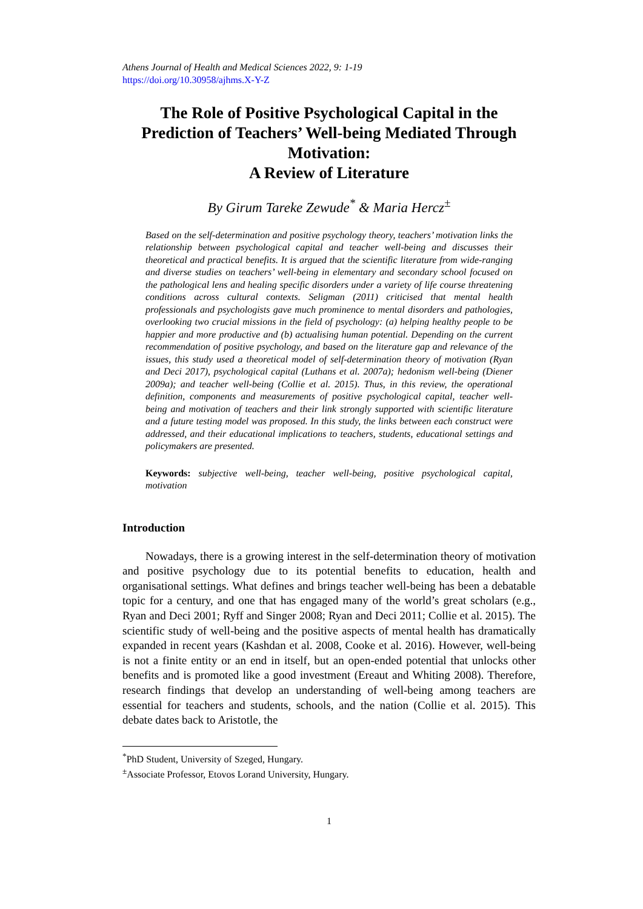Athens Journal of Health and Medical Sciences 2022, 9: 1-19
https://doi.org/10.30958/ajhms.X-Y-Z
The Role of Positive Psychological Capital in the Prediction of Teachers’ Well-being Mediated Through Motivation:
A Review of Literature
By Girum Tareke Zewude<sup>*</sup> & Maria Hercz<sup>±</sup>
Based on the self-determination and positive psychology theory, teachers’ motivation links the relationship between psychological capital and teacher well-being and discusses their theoretical and practical benefits. It is argued that the scientific literature from wide-ranging and diverse studies on teachers’ well-being in elementary and secondary school focused on the pathological lens and healing specific disorders under a variety of life course threatening conditions across cultural contexts. Seligman (2011) criticised that mental health professionals and psychologists gave much prominence to mental disorders and pathologies, overlooking two crucial missions in the field of psychology: (a) helping healthy people to be happier and more productive and (b) actualising human potential. Depending on the current recommendation of positive psychology, and based on the literature gap and relevance of the issues, this study used a theoretical model of self-determination theory of motivation (Ryan and Deci 2017), psychological capital (Luthans et al. 2007a); hedonism well-being (Diener 2009a); and teacher well-being (Collie et al. 2015). Thus, in this review, the operational definition, components and measurements of positive psychological capital, teacher well-being and motivation of teachers and their link strongly supported with scientific literature and a future testing model was proposed. In this study, the links between each construct were addressed, and their educational implications to teachers, students, educational settings and policymakers are presented.
Keywords: subjective well-being, teacher well-being, positive psychological capital, motivation
Introduction
Nowadays, there is a growing interest in the self-determination theory of motivation and positive psychology due to its potential benefits to education, health and organisational settings. What defines and brings teacher well-being has been a debatable topic for a century, and one that has engaged many of the world’s great scholars (e.g., Ryan and Deci 2001; Ryff and Singer 2008; Ryan and Deci 2011; Collie et al. 2015). The scientific study of well-being and the positive aspects of mental health has dramatically expanded in recent years (Kashdan et al. 2008, Cooke et al. 2016). However, well-being is not a finite entity or an end in itself, but an open-ended potential that unlocks other benefits and is promoted like a good investment (Ereaut and Whiting 2008). Therefore, research findings that develop an understanding of well-being among teachers are essential for teachers and students, schools, and the nation (Collie et al. 2015). This debate dates back to Aristotle, the
<sup>*</sup> PhD Student, University of Szeged, Hungary.
<sup>±</sup>Associate Professor, Etovos Lorand University, Hungary.
1